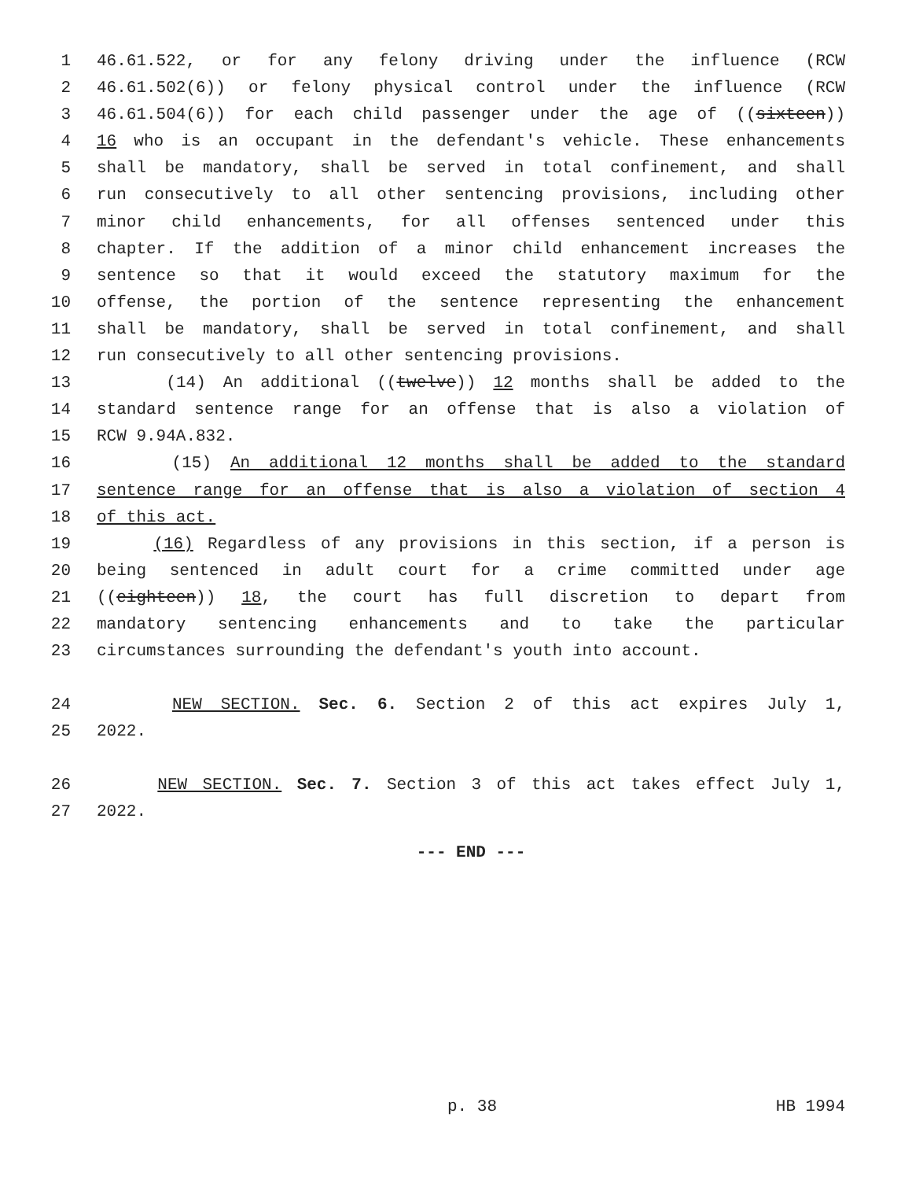1 46.61.522, or for any felony driving under the influence (RCW
2 46.61.502(6)) or felony physical control under the influence (RCW
3 46.61.504(6)) for each child passenger under the age of ((sixteen))
4 16 who is an occupant in the defendant's vehicle. These enhancements
5 shall be mandatory, shall be served in total confinement, and shall
6 run consecutively to all other sentencing provisions, including other
7 minor child enhancements, for all offenses sentenced under this
8 chapter. If the addition of a minor child enhancement increases the
9 sentence so that it would exceed the statutory maximum for the
10 offense, the portion of the sentence representing the enhancement
11 shall be mandatory, shall be served in total confinement, and shall
12 run consecutively to all other sentencing provisions.
13 (14) An additional ((twelve)) 12 months shall be added to the
14 standard sentence range for an offense that is also a violation of
15 RCW 9.94A.832.
16 (15) An additional 12 months shall be added to the standard
17 sentence range for an offense that is also a violation of section 4
18 of this act.
19 (16) Regardless of any provisions in this section, if a person is
20 being sentenced in adult court for a crime committed under age
21 ((eighteen)) 18, the court has full discretion to depart from
22 mandatory sentencing enhancements and to take the particular
23 circumstances surrounding the defendant's youth into account.
24 NEW SECTION. Sec. 6. Section 2 of this act expires July 1,
25 2022.
26 NEW SECTION. Sec. 7. Section 3 of this act takes effect July 1,
27 2022.
--- END ---
p. 38 HB 1994